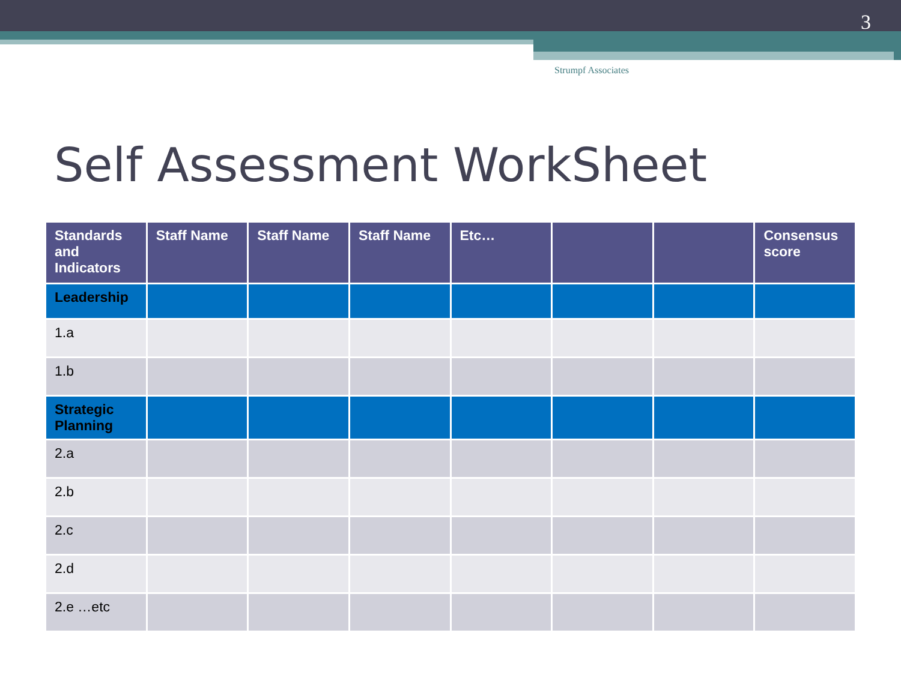3
Strumpf Associates
Self Assessment WorkSheet
| Standards and Indicators | Staff Name | Staff Name | Staff Name | Etc… | | | Consensus score |
| --- | --- | --- | --- | --- | --- | --- | --- |
| Leadership | | | | | | | |
| 1.a | | | | | | | |
| 1.b | | | | | | | |
| Strategic Planning | | | | | | | |
| 2.a | | | | | | | |
| 2.b | | | | | | | |
| 2.c | | | | | | | |
| 2.d | | | | | | | |
| 2.e …etc | | | | | | | |